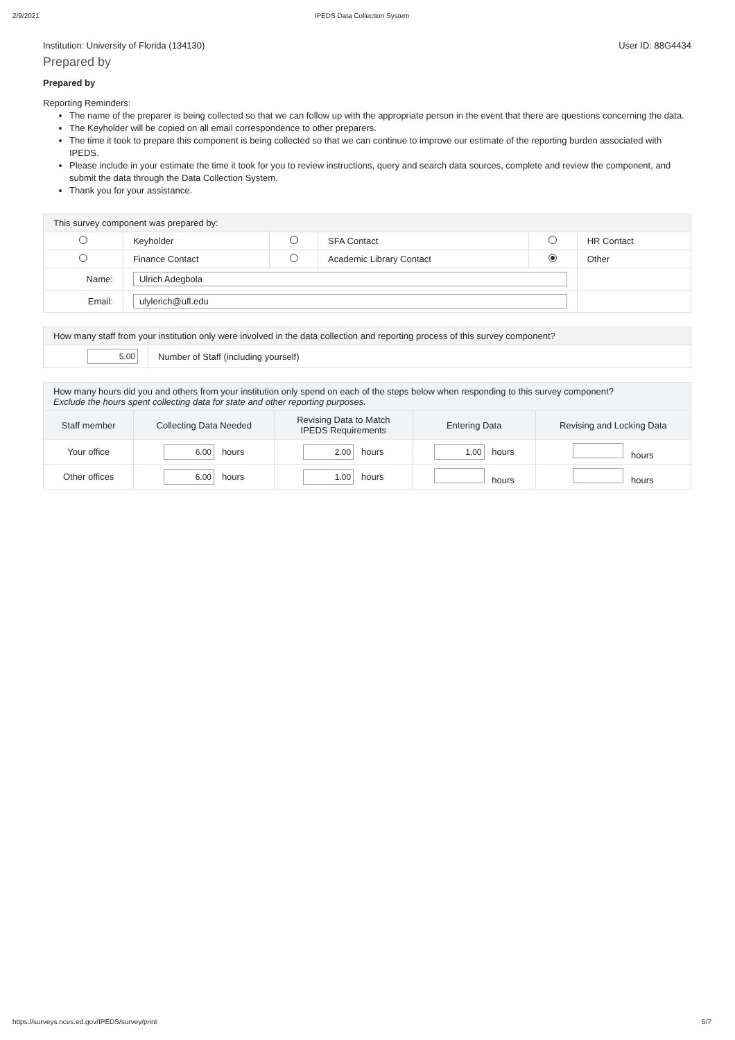2/9/2021 IPEDS Data Collection System
Institution: University of Florida (134130) User ID: 88G4434
Prepared by
Prepared by
Reporting Reminders:
The name of the preparer is being collected so that we can follow up with the appropriate person in the event that there are questions concerning the data.
The Keyholder will be copied on all email correspondence to other preparers.
The time it took to prepare this component is being collected so that we can continue to improve our estimate of the reporting burden associated with IPEDS.
Please include in your estimate the time it took for you to review instructions, query and search data sources, complete and review the component, and submit the data through the Data Collection System.
Thank you for your assistance.
| This survey component was prepared by: | | | | | |
| | Keyholder | | SFA Contact | | HR Contact |
| | Finance Contact | | Academic Library Contact | | Other |
| Name: | Ulrich Adegbola | | | | |
| Email: | ulylerich@ufl.edu | | | | |
| How many staff from your institution only were involved in the data collection and reporting process of this survey component? | |
| 5.00 | Number of Staff (including yourself) |
| How many hours did you and others from your institution only spend on each of the steps below when responding to this survey component? Exclude the hours spent collecting data for state and other reporting purposes. | | | | |
| Staff member | Collecting Data Needed | Revising Data to Match IPEDS Requirements | Entering Data | Revising and Locking Data |
| Your office | 6.00 hours | 2.00 hours | 1.00 hours | hours |
| Other offices | 6.00 hours | 1.00 hours | hours | hours |
https://surveys.nces.ed.gov/IPEDS/survey/print 5/7